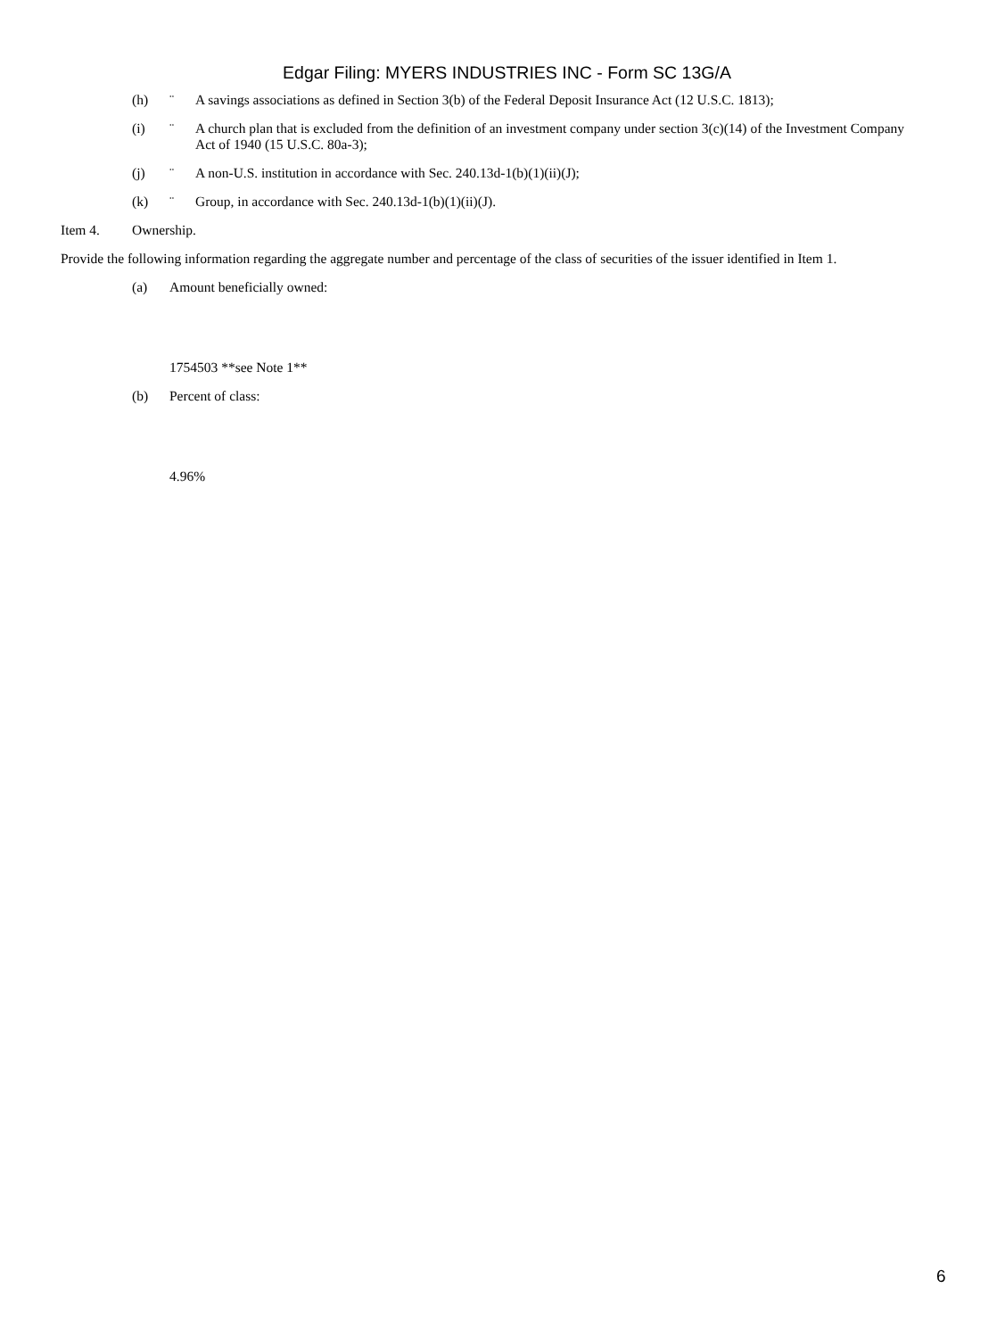Edgar Filing: MYERS INDUSTRIES INC - Form SC 13G/A
(h) ¨ A savings associations as defined in Section 3(b) of the Federal Deposit Insurance Act (12 U.S.C. 1813);
(i) ¨ A church plan that is excluded from the definition of an investment company under section 3(c)(14) of the Investment Company Act of 1940 (15 U.S.C. 80a-3);
(j) ¨ A non-U.S. institution in accordance with Sec. 240.13d-1(b)(1)(ii)(J);
(k) ¨ Group, in accordance with Sec. 240.13d-1(b)(1)(ii)(J).
Item 4. Ownership.
Provide the following information regarding the aggregate number and percentage of the class of securities of the issuer identified in Item 1.
(a) Amount beneficially owned:
1754503 **see Note 1**
(b) Percent of class:
4.96%
6